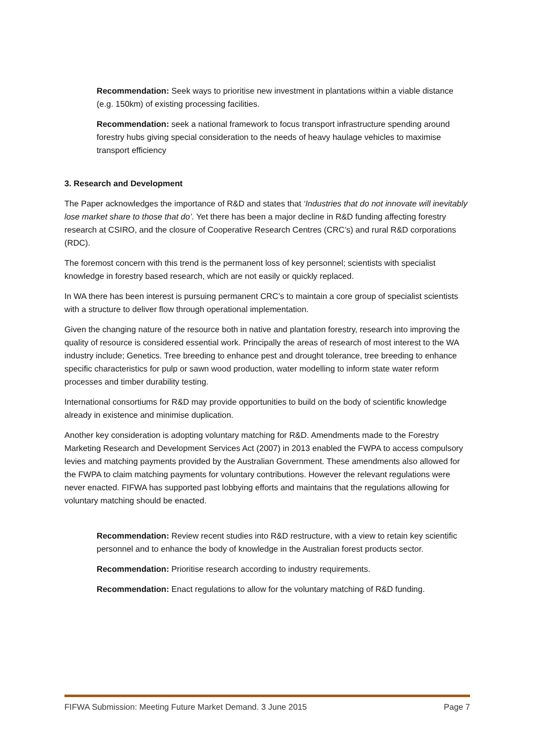Recommendation: Seek ways to prioritise new investment in plantations within a viable distance (e.g. 150km) of existing processing facilities.
Recommendation: seek a national framework to focus transport infrastructure spending around forestry hubs giving special consideration to the needs of heavy haulage vehicles to maximise transport efficiency
3. Research and Development
The Paper acknowledges the importance of R&D and states that ‘Industries that do not innovate will inevitably lose market share to those that do’. Yet there has been a major decline in R&D funding affecting forestry research at CSIRO, and the closure of Cooperative Research Centres (CRC’s) and rural R&D corporations (RDC).
The foremost concern with this trend is the permanent loss of key personnel; scientists with specialist knowledge in forestry based research, which are not easily or quickly replaced.
In WA there has been interest is pursuing permanent CRC’s to maintain a core group of specialist scientists with a structure to deliver flow through operational implementation.
Given the changing nature of the resource both in native and plantation forestry, research into improving the quality of resource is considered essential work. Principally the areas of research of most interest to the WA industry include; Genetics. Tree breeding to enhance pest and drought tolerance, tree breeding to enhance specific characteristics for pulp or sawn wood production, water modelling to inform state water reform processes and timber durability testing.
International consortiums for R&D may provide opportunities to build on the body of scientific knowledge already in existence and minimise duplication.
Another key consideration is adopting voluntary matching for R&D. Amendments made to the Forestry Marketing Research and Development Services Act (2007) in 2013 enabled the FWPA to access compulsory levies and matching payments provided by the Australian Government. These amendments also allowed for the FWPA to claim matching payments for voluntary contributions. However the relevant regulations were never enacted. FIFWA has supported past lobbying efforts and maintains that the regulations allowing for voluntary matching should be enacted.
Recommendation: Review recent studies into R&D restructure, with a view to retain key scientific personnel and to enhance the body of knowledge in the Australian forest products sector.
Recommendation: Prioritise research according to industry requirements.
Recommendation: Enact regulations to allow for the voluntary matching of R&D funding.
FIFWA Submission: Meeting Future Market Demand. 3 June 2015 Page 7